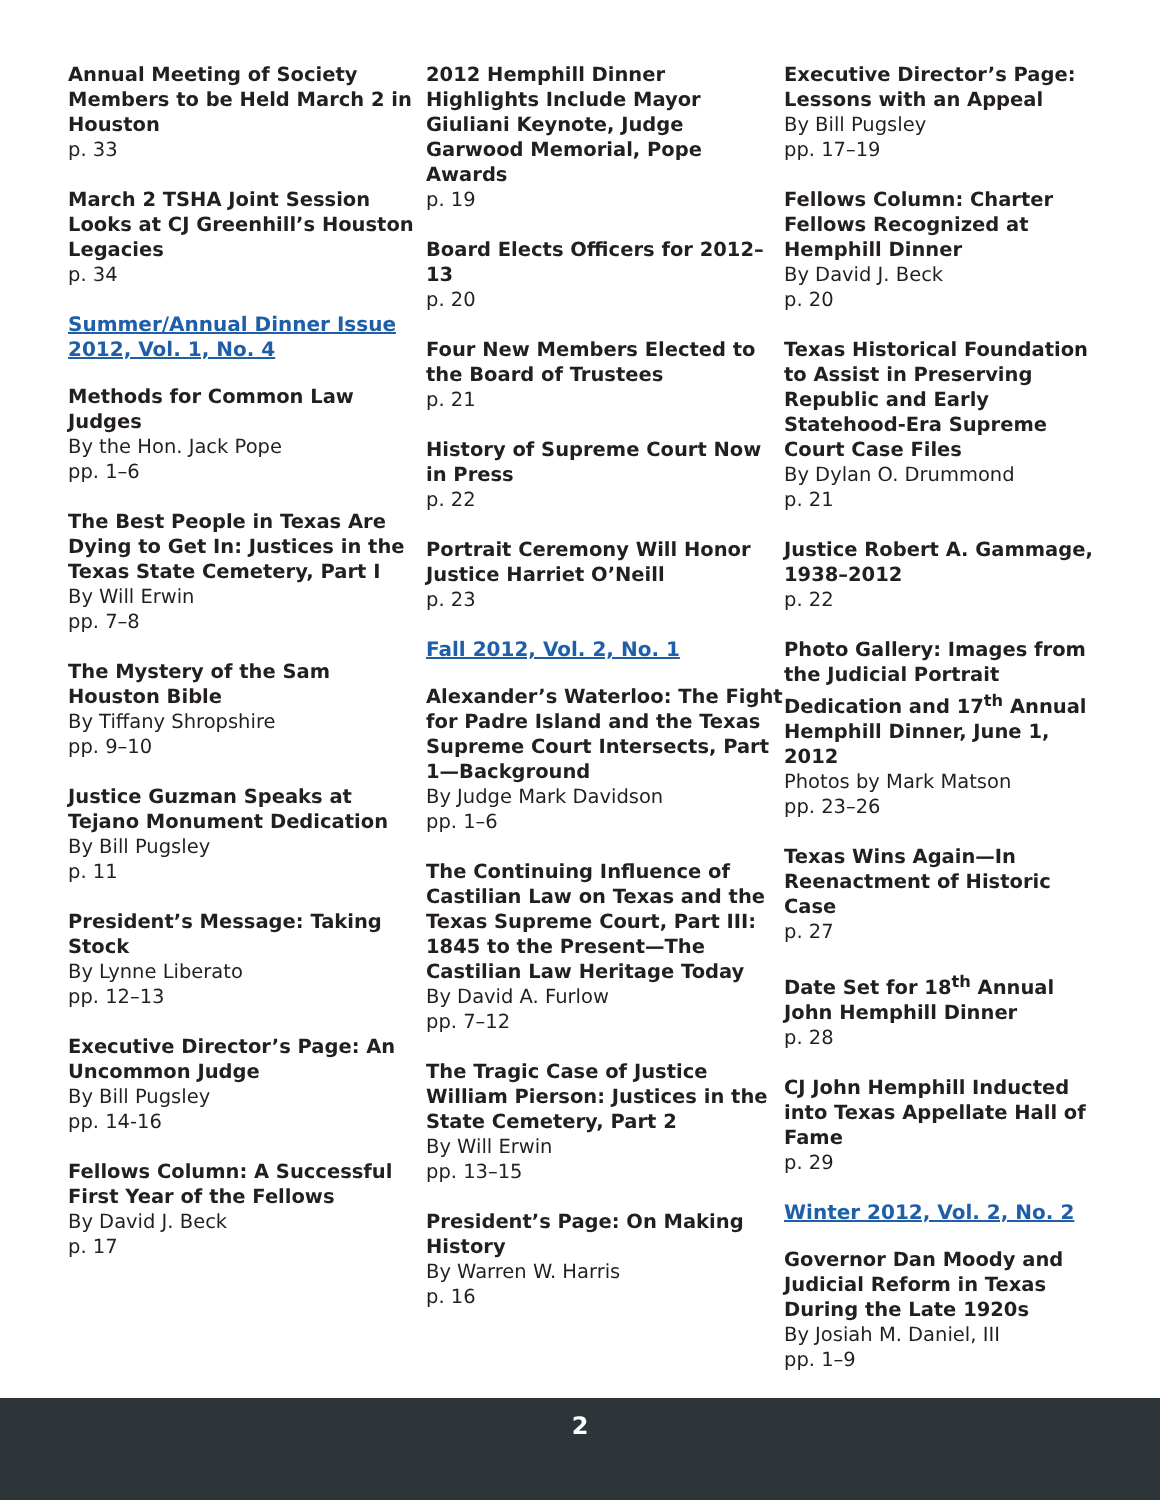Annual Meeting of Society Members to be Held March 2 in Houston
p. 33
March 2 TSHA Joint Session Looks at CJ Greenhill’s Houston Legacies
p. 34
Summer/Annual Dinner Issue 2012, Vol. 1, No. 4
Methods for Common Law Judges
By the Hon. Jack Pope
pp. 1–6
The Best People in Texas Are Dying to Get In: Justices in the Texas State Cemetery, Part I
By Will Erwin
pp. 7–8
The Mystery of the Sam Houston Bible
By Tiffany Shropshire
pp. 9–10
Justice Guzman Speaks at Tejano Monument Dedication
By Bill Pugsley
p. 11
President’s Message: Taking Stock
By Lynne Liberato
pp. 12–13
Executive Director’s Page: An Uncommon Judge
By Bill Pugsley
pp. 14-16
Fellows Column: A Successful First Year of the Fellows
By David J. Beck
p. 17
2012 Hemphill Dinner Highlights Include Mayor Giuliani Keynote, Judge Garwood Memorial, Pope Awards
p. 19
Board Elects Officers for 2012–13
p. 20
Four New Members Elected to the Board of Trustees
p. 21
History of Supreme Court Now in Press
p. 22
Portrait Ceremony Will Honor Justice Harriet O’Neill
p. 23
Fall 2012, Vol. 2, No. 1
Alexander’s Waterloo: The Fight for Padre Island and the Texas Supreme Court Intersects, Part 1—Background
By Judge Mark Davidson
pp. 1–6
The Continuing Influence of Castilian Law on Texas and the Texas Supreme Court, Part III: 1845 to the Present—The Castilian Law Heritage Today
By David A. Furlow
pp. 7–12
The Tragic Case of Justice William Pierson: Justices in the State Cemetery, Part 2
By Will Erwin
pp. 13–15
President’s Page: On Making History
By Warren W. Harris
p. 16
Executive Director’s Page: Lessons with an Appeal
By Bill Pugsley
pp. 17–19
Fellows Column: Charter Fellows Recognized at Hemphill Dinner
By David J. Beck
p. 20
Texas Historical Foundation to Assist in Preserving Republic and Early Statehood-Era Supreme Court Case Files
By Dylan O. Drummond
p. 21
Justice Robert A. Gammage, 1938–2012
p. 22
Photo Gallery: Images from the Judicial Portrait Dedication and 17<sup>th</sup> Annual Hemphill Dinner, June 1, 2012
Photos by Mark Matson
pp. 23–26
Texas Wins Again—In Reenactment of Historic Case
p. 27
Date Set for 18<sup>th</sup> Annual John Hemphill Dinner
p. 28
CJ John Hemphill Inducted into Texas Appellate Hall of Fame
p. 29
Winter 2012, Vol. 2, No. 2
Governor Dan Moody and Judicial Reform in Texas During the Late 1920s
By Josiah M. Daniel, III
pp. 1–9
2